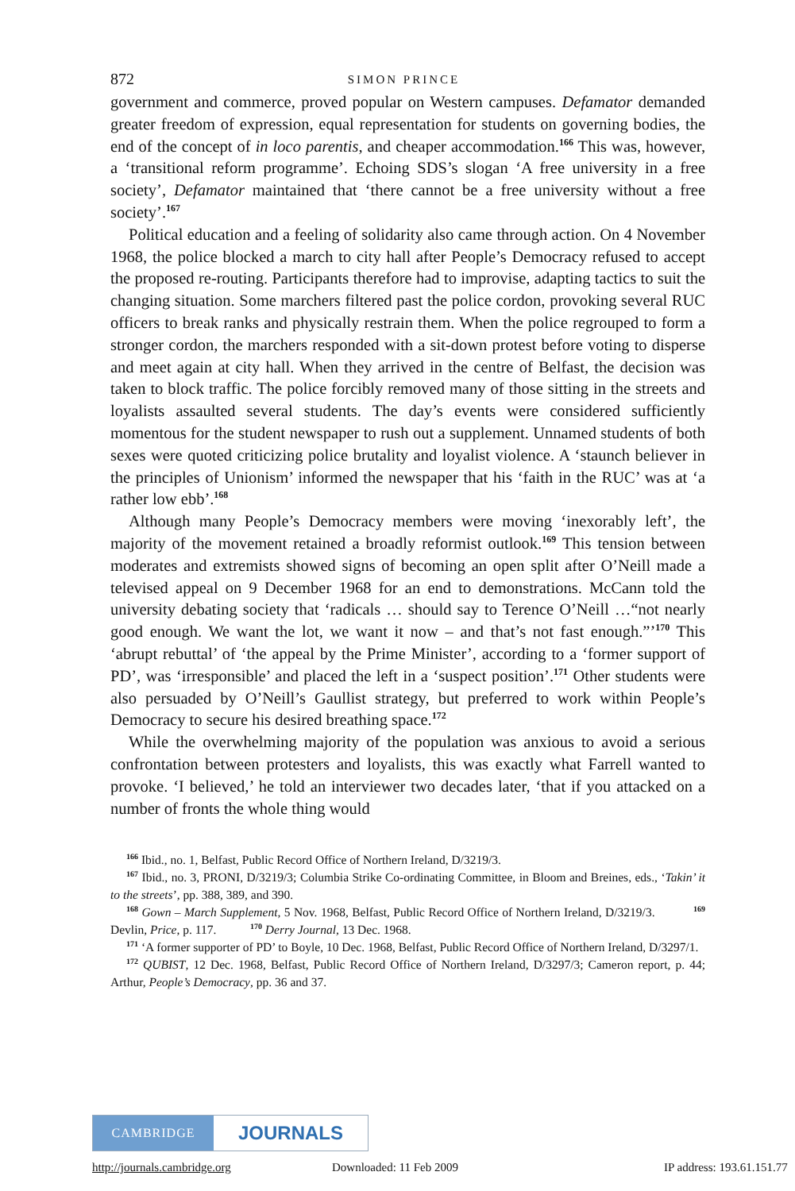872 SIMON PRINCE
government and commerce, proved popular on Western campuses. Defamator demanded greater freedom of expression, equal representation for students on governing bodies, the end of the concept of in loco parentis, and cheaper accommodation.<sup>166</sup> This was, however, a ‘transitional reform programme’. Echoing SDS’s slogan ‘A free university in a free society’, Defamator maintained that ‘there cannot be a free university without a free society’.<sup>167</sup>
Political education and a feeling of solidarity also came through action. On 4 November 1968, the police blocked a march to city hall after People’s Democracy refused to accept the proposed re-routing. Participants therefore had to improvise, adapting tactics to suit the changing situation. Some marchers filtered past the police cordon, provoking several RUC officers to break ranks and physically restrain them. When the police regrouped to form a stronger cordon, the marchers responded with a sit-down protest before voting to disperse and meet again at city hall. When they arrived in the centre of Belfast, the decision was taken to block traffic. The police forcibly removed many of those sitting in the streets and loyalists assaulted several students. The day’s events were considered sufficiently momentous for the student newspaper to rush out a supplement. Unnamed students of both sexes were quoted criticizing police brutality and loyalist violence. A ‘staunch believer in the principles of Unionism’ informed the newspaper that his ‘faith in the RUC’ was at ‘a rather low ebb’.<sup>168</sup>
Although many People’s Democracy members were moving ‘inexorably left’, the majority of the movement retained a broadly reformist outlook.<sup>169</sup> This tension between moderates and extremists showed signs of becoming an open split after O’Neill made a televised appeal on 9 December 1968 for an end to demonstrations. McCann told the university debating society that ‘radicals … should say to Terence O’Neill …“not nearly good enough. We want the lot, we want it now – and that’s not fast enough.”’<sup>170</sup> This ‘abrupt rebuttal’ of ‘the appeal by the Prime Minister’, according to a ‘former support of PD’, was ‘irresponsible’ and placed the left in a ‘suspect position’.<sup>171</sup> Other students were also persuaded by O’Neill’s Gaullist strategy, but preferred to work within People’s Democracy to secure his desired breathing space.<sup>172</sup>
While the overwhelming majority of the population was anxious to avoid a serious confrontation between protesters and loyalists, this was exactly what Farrell wanted to provoke. ‘I believed,’ he told an interviewer two decades later, ‘that if you attacked on a number of fronts the whole thing would
<sup>166</sup> Ibid., no. 1, Belfast, Public Record Office of Northern Ireland, D/3219/3.
<sup>167</sup> Ibid., no. 3, PRONI, D/3219/3; Columbia Strike Co-ordinating Committee, in Bloom and Breines, eds., ‘Takin’ it to the streets’, pp. 388, 389, and 390.
<sup>168</sup> Gown – March Supplement, 5 Nov. 1968, Belfast, Public Record Office of Northern Ireland, D/3219/3. <sup>169</sup> Devlin, Price, p. 117. <sup>170</sup> Derry Journal, 13 Dec. 1968.
<sup>171</sup> ‘A former supporter of PD’ to Boyle, 10 Dec. 1968, Belfast, Public Record Office of Northern Ireland, D/3297/1.
<sup>172</sup> QUBIST, 12 Dec. 1968, Belfast, Public Record Office of Northern Ireland, D/3297/3; Cameron report, p. 44; Arthur, People’s Democracy, pp. 36 and 37.
CAMBRIDGE
JOURNALS
http://journals.cambridge.org Downloaded: 11 Feb 2009 IP address: 193.61.151.77